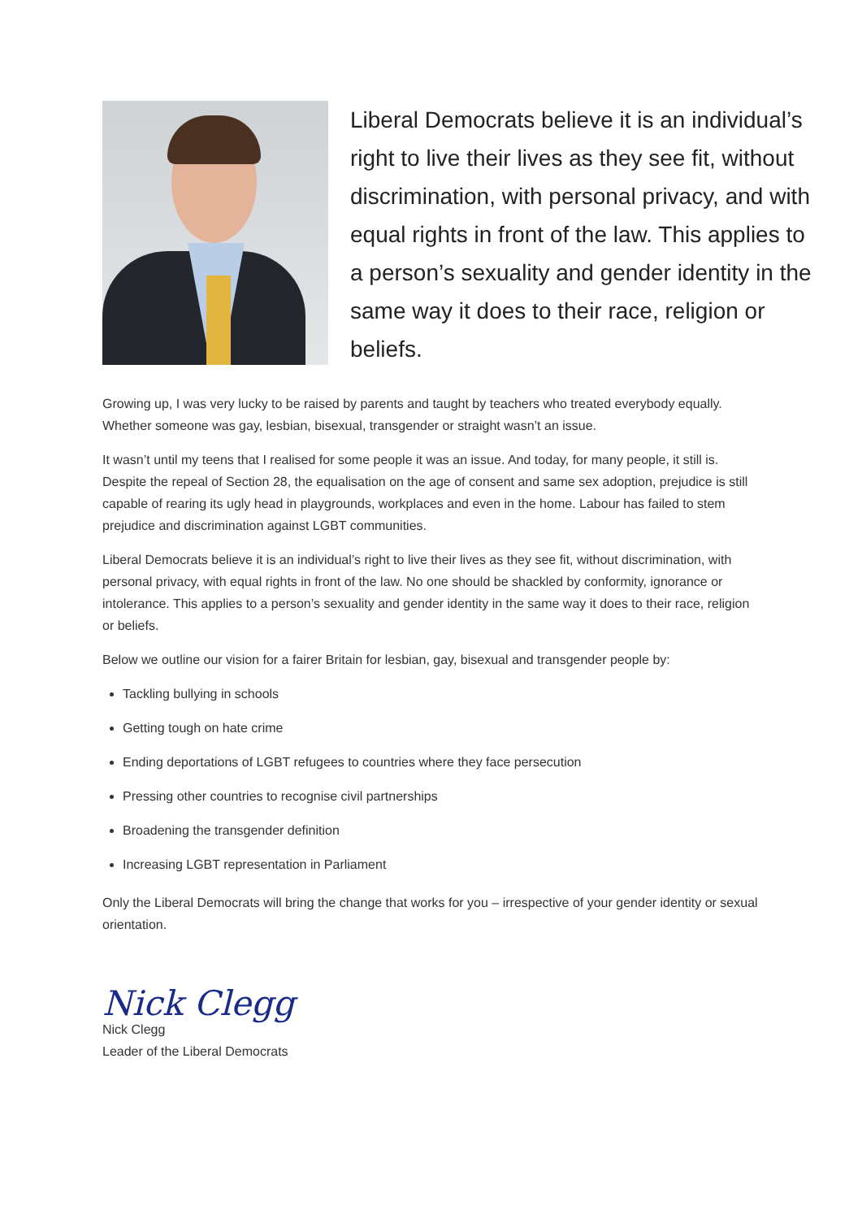Liberal Democrats believe it is an individual’s right to live their lives as they see fit, without discrimination, with personal privacy, and with equal rights in front of the law. This applies to a person’s sexuality and gender identity in the same way it does to their race, religion or beliefs.
Growing up, I was very lucky to be raised by parents and taught by teachers who treated everybody equally. Whether someone was gay, lesbian, bisexual, transgender or straight wasn’t an issue.
It wasn’t until my teens that I realised for some people it was an issue. And today, for many people, it still is. Despite the repeal of Section 28, the equalisation on the age of consent and same sex adoption, prejudice is still capable of rearing its ugly head in playgrounds, workplaces and even in the home. Labour has failed to stem prejudice and discrimination against LGBT communities.
Liberal Democrats believe it is an individual’s right to live their lives as they see fit, without discrimination, with personal privacy, with equal rights in front of the law. No one should be shackled by conformity, ignorance or intolerance. This applies to a person’s sexuality and gender identity in the same way it does to their race, religion or beliefs.
Below we outline our vision for a fairer Britain for lesbian, gay, bisexual and transgender people by:
Tackling bullying in schools
Getting tough on hate crime
Ending deportations of LGBT refugees to countries where they face persecution
Pressing other countries to recognise civil partnerships
Broadening the transgender definition
Increasing LGBT representation in Parliament
Only the Liberal Democrats will bring the change that works for you – irrespective of your gender identity or sexual orientation.
Nick Clegg
Nick Clegg
Leader of the Liberal Democrats